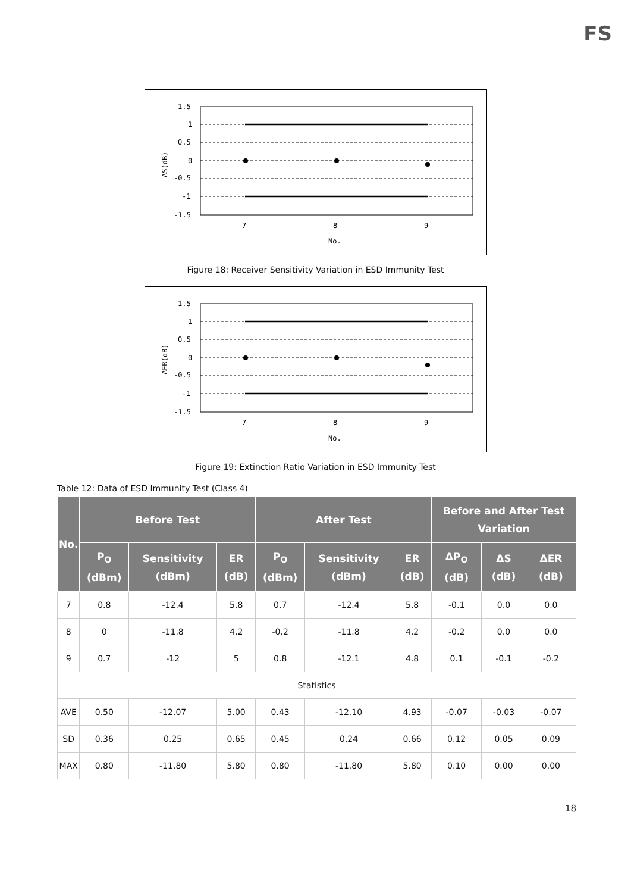FS
ΔS(dB)
1.5
1
0.5
0
-0.5
-1
-1.5
7
8
9
No.
Figure 18: Receiver Sensitivity Variation in ESD Immunity Test
ΔER(dB)
1.5
1
0.5
0
-0.5
-1
-1.5
7
8
9
No.
Figure 19: Extinction Ratio Variation in ESD Immunity Test
Table 12: Data of ESD Immunity Test (Class 4)
| No. | Before Test | | | After Test | | | Before and After Test Variation | | |
| --- | --- | --- | --- | --- | --- | --- | --- | --- | --- |
| | P<sub>O</sub> (dBm) | Sensitivity (dBm) | ER (dB) | P<sub>O</sub> (dBm) | Sensitivity (dBm) | ER (dB) | ΔP<sub>O</sub> (dB) | ΔS (dB) | ΔER (dB) |
| 7 | 0.8 | -12.4 | 5.8 | 0.7 | -12.4 | 5.8 | -0.1 | 0.0 | 0.0 |
| 8 | 0 | -11.8 | 4.2 | -0.2 | -11.8 | 4.2 | -0.2 | 0.0 | 0.0 |
| 9 | 0.7 | -12 | 5 | 0.8 | -12.1 | 4.8 | 0.1 | -0.1 | -0.2 |
| Statistics | | | | | | | | | |
| AVE | 0.50 | -12.07 | 5.00 | 0.43 | -12.10 | 4.93 | -0.07 | -0.03 | -0.07 |
| SD | 0.36 | 0.25 | 0.65 | 0.45 | 0.24 | 0.66 | 0.12 | 0.05 | 0.09 |
| MAX | 0.80 | -11.80 | 5.80 | 0.80 | -11.80 | 5.80 | 0.10 | 0.00 | 0.00 |
18